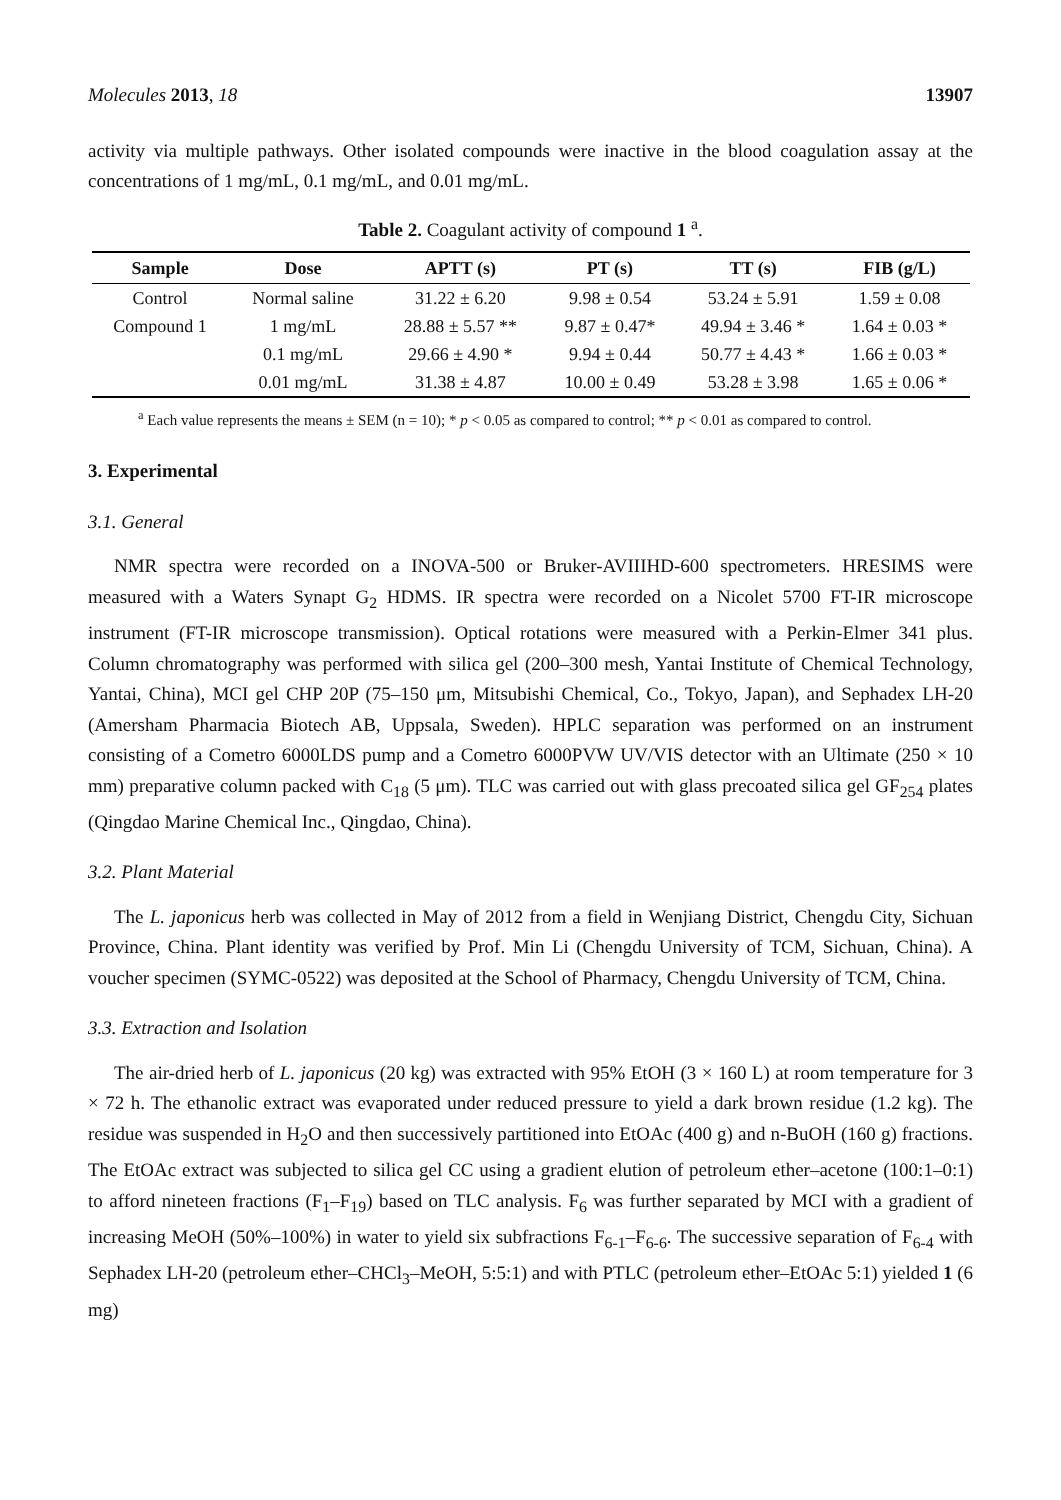Molecules 2013, 18 13907
activity via multiple pathways. Other isolated compounds were inactive in the blood coagulation assay at the concentrations of 1 mg/mL, 0.1 mg/mL, and 0.01 mg/mL.
Table 2. Coagulant activity of compound 1 <sup>a</sup>.
| Sample | Dose | APTT (s) | PT (s) | TT (s) | FIB (g/L) |
| --- | --- | --- | --- | --- | --- |
| Control | Normal saline | 31.22 ± 6.20 | 9.98 ± 0.54 | 53.24 ± 5.91 | 1.59 ± 0.08 |
| Compound 1 | 1 mg/mL | 28.88 ± 5.57 ** | 9.87 ± 0.47* | 49.94 ± 3.46 * | 1.64 ± 0.03 * |
| | 0.1 mg/mL | 29.66 ± 4.90 * | 9.94 ± 0.44 | 50.77 ± 4.43 * | 1.66 ± 0.03 * |
| | 0.01 mg/mL | 31.38 ± 4.87 | 10.00 ± 0.49 | 53.28 ± 3.98 | 1.65 ± 0.06 * |
<sup>a</sup> Each value represents the means ± SEM (n = 10); * p < 0.05 as compared to control; ** p < 0.01 as compared to control.
3. Experimental
3.1. General
NMR spectra were recorded on a INOVA-500 or Bruker-AVIIIHD-600 spectrometers. HRESIMS were measured with a Waters Synapt G<sub>2</sub> HDMS. IR spectra were recorded on a Nicolet 5700 FT-IR microscope instrument (FT-IR microscope transmission). Optical rotations were measured with a Perkin-Elmer 341 plus. Column chromatography was performed with silica gel (200–300 mesh, Yantai Institute of Chemical Technology, Yantai, China), MCI gel CHP 20P (75–150 μm, Mitsubishi Chemical, Co., Tokyo, Japan), and Sephadex LH-20 (Amersham Pharmacia Biotech AB, Uppsala, Sweden). HPLC separation was performed on an instrument consisting of a Cometro 6000LDS pump and a Cometro 6000PVW UV/VIS detector with an Ultimate (250 × 10 mm) preparative column packed with C<sub>18</sub> (5 μm). TLC was carried out with glass precoated silica gel GF<sub>254</sub> plates (Qingdao Marine Chemical Inc., Qingdao, China).
3.2. Plant Material
The L. japonicus herb was collected in May of 2012 from a field in Wenjiang District, Chengdu City, Sichuan Province, China. Plant identity was verified by Prof. Min Li (Chengdu University of TCM, Sichuan, China). A voucher specimen (SYMC-0522) was deposited at the School of Pharmacy, Chengdu University of TCM, China.
3.3. Extraction and Isolation
The air-dried herb of L. japonicus (20 kg) was extracted with 95% EtOH (3 × 160 L) at room temperature for 3 × 72 h. The ethanolic extract was evaporated under reduced pressure to yield a dark brown residue (1.2 kg). The residue was suspended in H<sub>2</sub>O and then successively partitioned into EtOAc (400 g) and n-BuOH (160 g) fractions. The EtOAc extract was subjected to silica gel CC using a gradient elution of petroleum ether–acetone (100:1–0:1) to afford nineteen fractions (F<sub>1</sub>–F<sub>19</sub>) based on TLC analysis. F<sub>6</sub> was further separated by MCI with a gradient of increasing MeOH (50%–100%) in water to yield six subfractions F<sub>6-1</sub>–F<sub>6-6</sub>. The successive separation of F<sub>6-4</sub> with Sephadex LH-20 (petroleum ether–CHCl<sub>3</sub>–MeOH, 5:5:1) and with PTLC (petroleum ether–EtOAc 5:1) yielded 1 (6 mg)